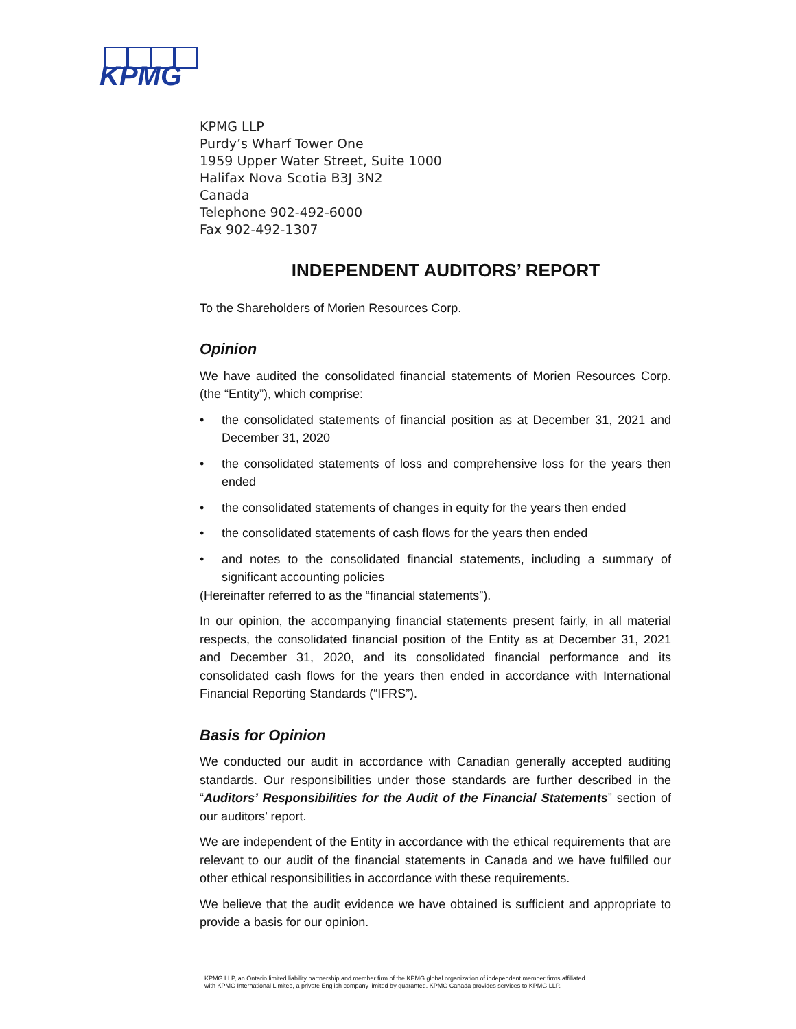KPMG
KPMG LLP
Purdy’s Wharf Tower One
1959 Upper Water Street, Suite 1000
Halifax Nova Scotia B3J 3N2
Canada
Telephone 902-492-6000
Fax 902-492-1307
INDEPENDENT AUDITORS’ REPORT
To the Shareholders of Morien Resources Corp.
Opinion
We have audited the consolidated financial statements of Morien Resources Corp. (the “Entity”), which comprise:
• the consolidated statements of financial position as at December 31, 2021 and December 31, 2020
• the consolidated statements of loss and comprehensive loss for the years then ended
• the consolidated statements of changes in equity for the years then ended
• the consolidated statements of cash flows for the years then ended
• and notes to the consolidated financial statements, including a summary of significant accounting policies
(Hereinafter referred to as the “financial statements”).
In our opinion, the accompanying financial statements present fairly, in all material respects, the consolidated financial position of the Entity as at December 31, 2021 and December 31, 2020, and its consolidated financial performance and its consolidated cash flows for the years then ended in accordance with International Financial Reporting Standards (“IFRS”).
Basis for Opinion
We conducted our audit in accordance with Canadian generally accepted auditing standards. Our responsibilities under those standards are further described in the “Auditors’ Responsibilities for the Audit of the Financial Statements” section of our auditors’ report.
We are independent of the Entity in accordance with the ethical requirements that are relevant to our audit of the financial statements in Canada and we have fulfilled our other ethical responsibilities in accordance with these requirements.
We believe that the audit evidence we have obtained is sufficient and appropriate to provide a basis for our opinion.
KPMG LLP, an Ontario limited liability partnership and member firm of the KPMG global organization of independent member firms affiliated with KPMG International Limited, a private English company limited by guarantee. KPMG Canada provides services to KPMG LLP.